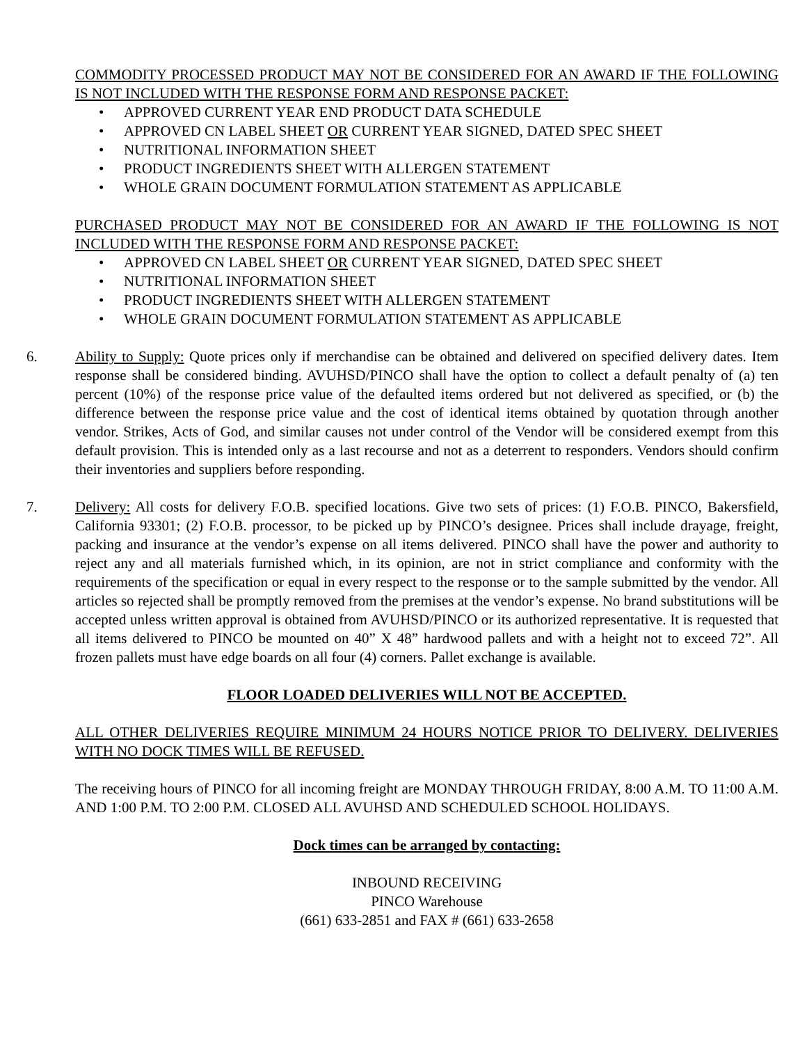COMMODITY PROCESSED PRODUCT MAY NOT BE CONSIDERED FOR AN AWARD IF THE FOLLOWING IS NOT INCLUDED WITH THE RESPONSE FORM AND RESPONSE PACKET:
• APPROVED CURRENT YEAR END PRODUCT DATA SCHEDULE
• APPROVED CN LABEL SHEET OR CURRENT YEAR SIGNED, DATED SPEC SHEET
• NUTRITIONAL INFORMATION SHEET
• PRODUCT INGREDIENTS SHEET WITH ALLERGEN STATEMENT
• WHOLE GRAIN DOCUMENT FORMULATION STATEMENT AS APPLICABLE
PURCHASED PRODUCT MAY NOT BE CONSIDERED FOR AN AWARD IF THE FOLLOWING IS NOT INCLUDED WITH THE RESPONSE FORM AND RESPONSE PACKET:
• APPROVED CN LABEL SHEET OR CURRENT YEAR SIGNED, DATED SPEC SHEET
• NUTRITIONAL INFORMATION SHEET
• PRODUCT INGREDIENTS SHEET WITH ALLERGEN STATEMENT
• WHOLE GRAIN DOCUMENT FORMULATION STATEMENT AS APPLICABLE
6. Ability to Supply: Quote prices only if merchandise can be obtained and delivered on specified delivery dates. Item response shall be considered binding. AVUHSD/PINCO shall have the option to collect a default penalty of (a) ten percent (10%) of the response price value of the defaulted items ordered but not delivered as specified, or (b) the difference between the response price value and the cost of identical items obtained by quotation through another vendor. Strikes, Acts of God, and similar causes not under control of the Vendor will be considered exempt from this default provision. This is intended only as a last recourse and not as a deterrent to responders. Vendors should confirm their inventories and suppliers before responding.
7. Delivery: All costs for delivery F.O.B. specified locations. Give two sets of prices: (1) F.O.B. PINCO, Bakersfield, California 93301; (2) F.O.B. processor, to be picked up by PINCO’s designee. Prices shall include drayage, freight, packing and insurance at the vendor’s expense on all items delivered. PINCO shall have the power and authority to reject any and all materials furnished which, in its opinion, are not in strict compliance and conformity with the requirements of the specification or equal in every respect to the response or to the sample submitted by the vendor. All articles so rejected shall be promptly removed from the premises at the vendor’s expense. No brand substitutions will be accepted unless written approval is obtained from AVUHSD/PINCO or its authorized representative. It is requested that all items delivered to PINCO be mounted on 40” X 48” hardwood pallets and with a height not to exceed 72”. All frozen pallets must have edge boards on all four (4) corners. Pallet exchange is available.
FLOOR LOADED DELIVERIES WILL NOT BE ACCEPTED.
ALL OTHER DELIVERIES REQUIRE MINIMUM 24 HOURS NOTICE PRIOR TO DELIVERY. DELIVERIES WITH NO DOCK TIMES WILL BE REFUSED.
The receiving hours of PINCO for all incoming freight are MONDAY THROUGH FRIDAY, 8:00 A.M. TO 11:00 A.M. AND 1:00 P.M. TO 2:00 P.M. CLOSED ALL AVUHSD AND SCHEDULED SCHOOL HOLIDAYS.
Dock times can be arranged by contacting:
INBOUND RECEIVING
PINCO Warehouse
(661) 633-2851 and FAX # (661) 633-2658